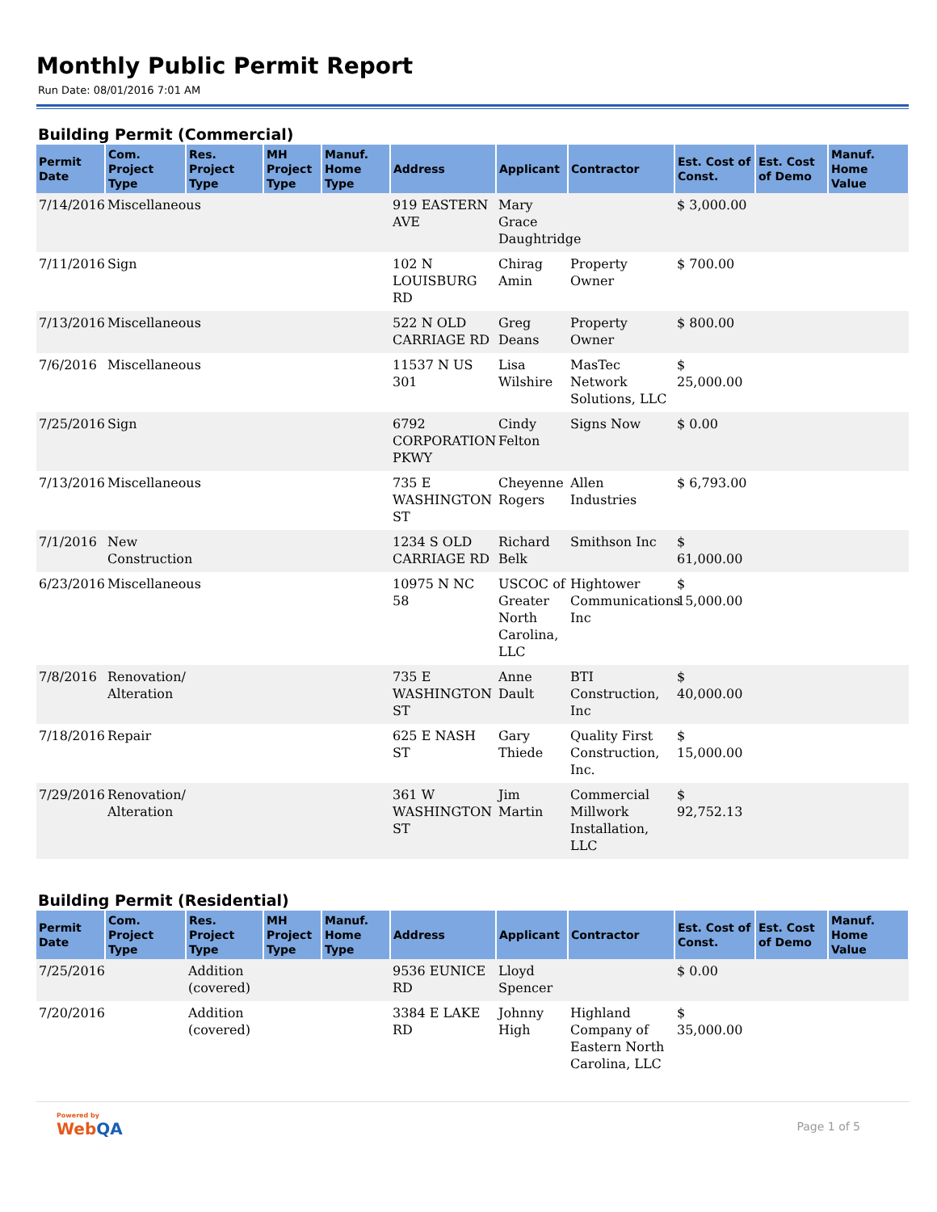Monthly Public Permit Report
Run Date: 08/01/2016 7:01 AM
Building Permit (Commercial)
| Permit Date | Com. Project Type | Res. Project Type | MH Project Type | Manuf. Home Type | Address | Applicant | Contractor | Est. Cost of Const. | Est. Cost of Demo | Manuf. Home Value |
| --- | --- | --- | --- | --- | --- | --- | --- | --- | --- | --- |
| 7/14/2016 | Miscellaneous | | | | 919 EASTERN AVE | Mary Grace Daughtridge | | $ 3,000.00 | | |
| 7/11/2016 | Sign | | | | 102 N LOUISBURG RD | Chirag Amin | Property Owner | $ 700.00 | | |
| 7/13/2016 | Miscellaneous | | | | 522 N OLD CARRIAGE RD | Greg Deans | Property Owner | $ 800.00 | | |
| 7/6/2016 | Miscellaneous | | | | 11537 N US 301 | Lisa Wilshire | MasTec Network Solutions, LLC | $ 25,000.00 | | |
| 7/25/2016 | Sign | | | | 6792 CORPORATION PKWY | Cindy Felton | Signs Now | $ 0.00 | | |
| 7/13/2016 | Miscellaneous | | | | 735 E WASHINGTON ST | Cheyenne Rogers | Allen Industries | $ 6,793.00 | | |
| 7/1/2016 | New Construction | | | | 1234 S OLD CARRIAGE RD | Richard Belk | Smithson Inc | $ 61,000.00 | | |
| 6/23/2016 | Miscellaneous | | | | 10975 N NC 58 | USCOC of Greater North Carolina, LLC | Hightower Communications Inc | $ 15,000.00 | | |
| 7/8/2016 | Renovation/ Alteration | | | | 735 E WASHINGTON ST | Anne Dault | BTI Construction, Inc | $ 40,000.00 | | |
| 7/18/2016 | Repair | | | | 625 E NASH ST | Gary Thiede | Quality First Construction, Inc. | $ 15,000.00 | | |
| 7/29/2016 | Renovation/ Alteration | | | | 361 W WASHINGTON ST | Jim Martin | Commercial Millwork Installation, LLC | $ 92,752.13 | | |
Building Permit (Residential)
| Permit Date | Com. Project Type | Res. Project Type | MH Project Type | Manuf. Home Type | Address | Applicant | Contractor | Est. Cost of Const. | Est. Cost of Demo | Manuf. Home Value |
| --- | --- | --- | --- | --- | --- | --- | --- | --- | --- | --- |
| 7/25/2016 | | Addition (covered) | | | 9536 EUNICE RD | Lloyd Spencer | | $ 0.00 | | |
| 7/20/2016 | | Addition (covered) | | | 3384 E LAKE RD | Johnny High | Highland Company of Eastern North Carolina, LLC | $ 35,000.00 | | |
Powered by
WebQA
Page 1 of 5